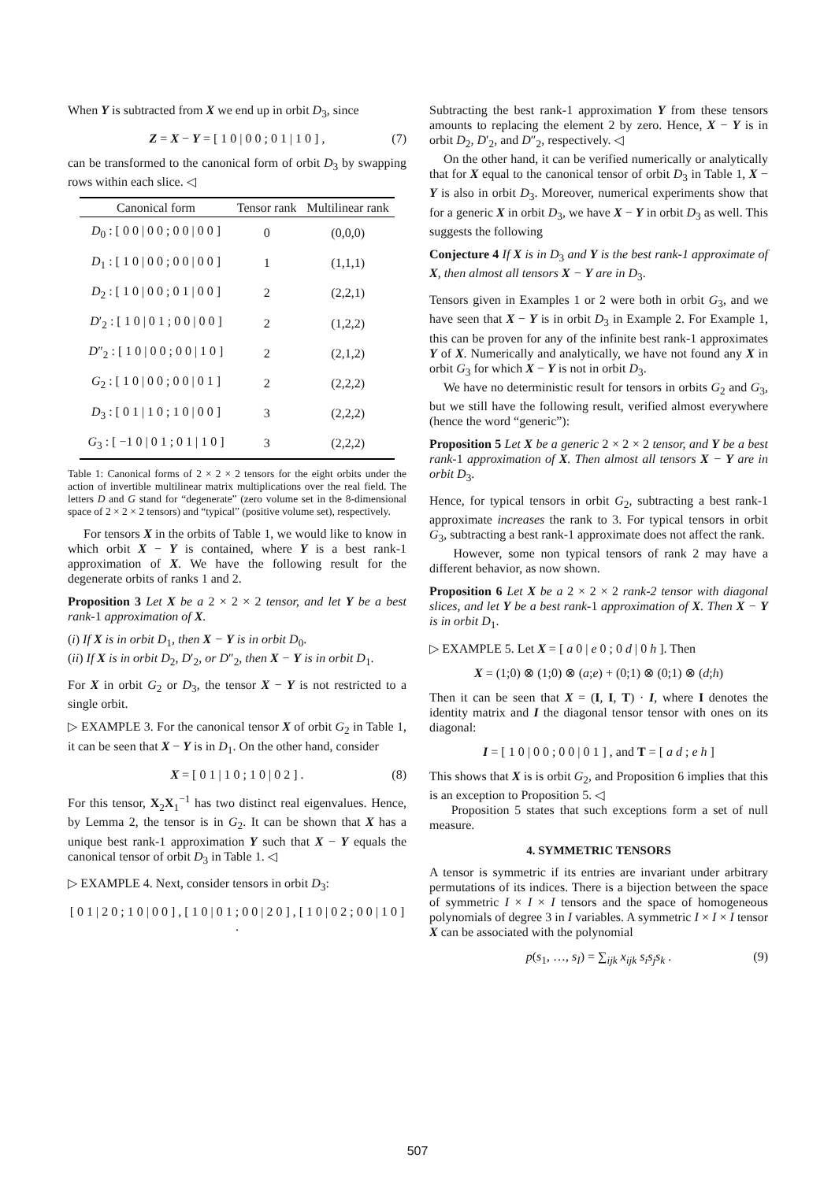When Y is subtracted from X we end up in orbit D<sub>3</sub>, since
Z = X − Y = [ 1 0 | 0 0 ; 0 1 | 1 0 ] , (7)
can be transformed to the canonical form of orbit D<sub>3</sub> by swapping rows within each slice. ◁
| Canonical form | Tensor rank | Multilinear rank |
| --- | --- | --- |
| D<sub>0</sub> : [ 0 0 / 0 0 ; 0 0 / 0 0 ] | 0 | (0,0,0) |
| D<sub>1</sub> : [ 1 0 / 0 0 ; 0 0 / 0 0 ] | 1 | (1,1,1) |
| D<sub>2</sub> : [ 1 0 / 0 0 ; 0 1 / 0 0 ] | 2 | (2,2,1) |
| D ′<sub>2</sub> : [ 1 0 / 0 1 ; 0 0 / 0 0 ] | 2 | (1,2,2) |
| D ″<sub>2</sub> : [ 1 0 / 0 0 ; 0 0 / 1 0 ] | 2 | (2,1,2) |
| G<sub>2</sub> : [ 1 0 / 0 0 ; 0 0 / 0 1 ] | 2 | (2,2,2) |
| D<sub>3</sub> : [ 0 1 / 1 0 ; 1 0 / 0 0 ] | 3 | (2,2,2) |
| G<sub>3</sub> : [ −1 0 / 0 1 ; 0 1 / 1 0 ] | 3 | (2,2,2) |
Table 1: Canonical forms of 2 × 2 × 2 tensors for the eight orbits under the action of invertible multilinear matrix multiplications over the real field. The letters D and G stand for “degenerate” (zero volume set in the 8-dimensional space of 2 × 2 × 2 tensors) and “typical” (positive volume set), respectively.
For tensors X in the orbits of Table 1, we would like to know in which orbit X − Y is contained, where Y is a best rank-1 approximation of X. We have the following result for the degenerate orbits of ranks 1 and 2.
Proposition 3 Let X be a 2 × 2 × 2 tensor, and let Y be a best rank-1 approximation of X.
(i) If X is in orbit D<sub>1</sub>, then X − Y is in orbit D<sub>0</sub>.
(ii) If X is in orbit D<sub>2</sub>, D′<sub>2</sub>, or D″<sub>2</sub>, then X − Y is in orbit D<sub>1</sub>.
For X in orbit G<sub>2</sub> or D<sub>3</sub>, the tensor X − Y is not restricted to a single orbit.
▷ EXAMPLE 3. For the canonical tensor X of orbit G<sub>2</sub> in Table 1, it can be seen that X − Y is in D<sub>1</sub>. On the other hand, consider
X = [ 0 1 | 1 0 ; 1 0 | 0 2 ] . (8)
For this tensor, X<sub>2</sub>X<sub>1</sub><sup>−1</sup> has two distinct real eigenvalues. Hence, by Lemma 2, the tensor is in G<sub>2</sub>. It can be shown that X has a unique best rank-1 approximation Y such that X − Y equals the canonical tensor of orbit D<sub>3</sub> in Table 1. ◁
▷ EXAMPLE 4. Next, consider tensors in orbit D<sub>3</sub>:
[ 0 1 | 2 0 ; 1 0 | 0 0 ] , [ 1 0 | 0 1 ; 0 0 | 2 0 ] , [ 1 0 | 0 2 ; 0 0 | 1 0 ] .
Subtracting the best rank-1 approximation Y from these tensors amounts to replacing the element 2 by zero. Hence, X − Y is in orbit D<sub>2</sub>, D′<sub>2</sub>, and D″<sub>2</sub>, respectively. ◁
On the other hand, it can be verified numerically or analytically that for X equal to the canonical tensor of orbit D<sub>3</sub> in Table 1, X − Y is also in orbit D<sub>3</sub>. Moreover, numerical experiments show that for a generic X in orbit D<sub>3</sub>, we have X − Y in orbit D<sub>3</sub> as well. This suggests the following
Conjecture 4 If X is in D<sub>3</sub> and Y is the best rank-1 approximate of X, then almost all tensors X − Y are in D<sub>3</sub>.
Tensors given in Examples 1 or 2 were both in orbit G<sub>3</sub>, and we have seen that X − Y is in orbit D<sub>3</sub> in Example 2. For Example 1, this can be proven for any of the infinite best rank-1 approximates Y of X. Numerically and analytically, we have not found any X in orbit G<sub>3</sub> for which X − Y is not in orbit D<sub>3</sub>.
We have no deterministic result for tensors in orbits G<sub>2</sub> and G<sub>3</sub>, but we still have the following result, verified almost everywhere (hence the word “generic”):
Proposition 5 Let X be a generic 2 × 2 × 2 tensor, and Y be a best rank-1 approximation of X. Then almost all tensors X − Y are in orbit D<sub>3</sub>.
Hence, for typical tensors in orbit G<sub>2</sub>, subtracting a best rank-1 approximate increases the rank to 3. For typical tensors in orbit G<sub>3</sub>, subtracting a best rank-1 approximate does not affect the rank.
However, some non typical tensors of rank 2 may have a different behavior, as now shown.
Proposition 6 Let X be a 2 × 2 × 2 rank-2 tensor with diagonal slices, and let Y be a best rank-1 approximation of X. Then X − Y is in orbit D<sub>1</sub>.
▷ EXAMPLE 5. Let X = [ a 0 | e 0 ; 0 d | 0 h ]. Then
X = (1;0) ⊗ (1;0) ⊗ (a;e) + (0;1) ⊗ (0;1) ⊗ (d;h)
Then it can be seen that X = (I, I, T) · I, where I denotes the identity matrix and I the diagonal tensor tensor with ones on its diagonal:
I = [ 1 0 | 0 0 ; 0 0 | 0 1 ] , and T = [ a d ; e h ]
This shows that X is is orbit G<sub>2</sub>, and Proposition 6 implies that this is an exception to Proposition 5. ◁
Proposition 5 states that such exceptions form a set of null measure.
4. SYMMETRIC TENSORS
A tensor is symmetric if its entries are invariant under arbitrary permutations of its indices. There is a bijection between the space of symmetric I × I × I tensors and the space of homogeneous polynomials of degree 3 in I variables. A symmetric I × I × I tensor X can be associated with the polynomial
p(s<sub>1</sub>, …, s<sub>I</sub>) = ∑<sub>ijk</sub> x<sub>ijk</sub> s<sub>i</sub>s<sub>j</sub>s<sub>k</sub> . (9)
507